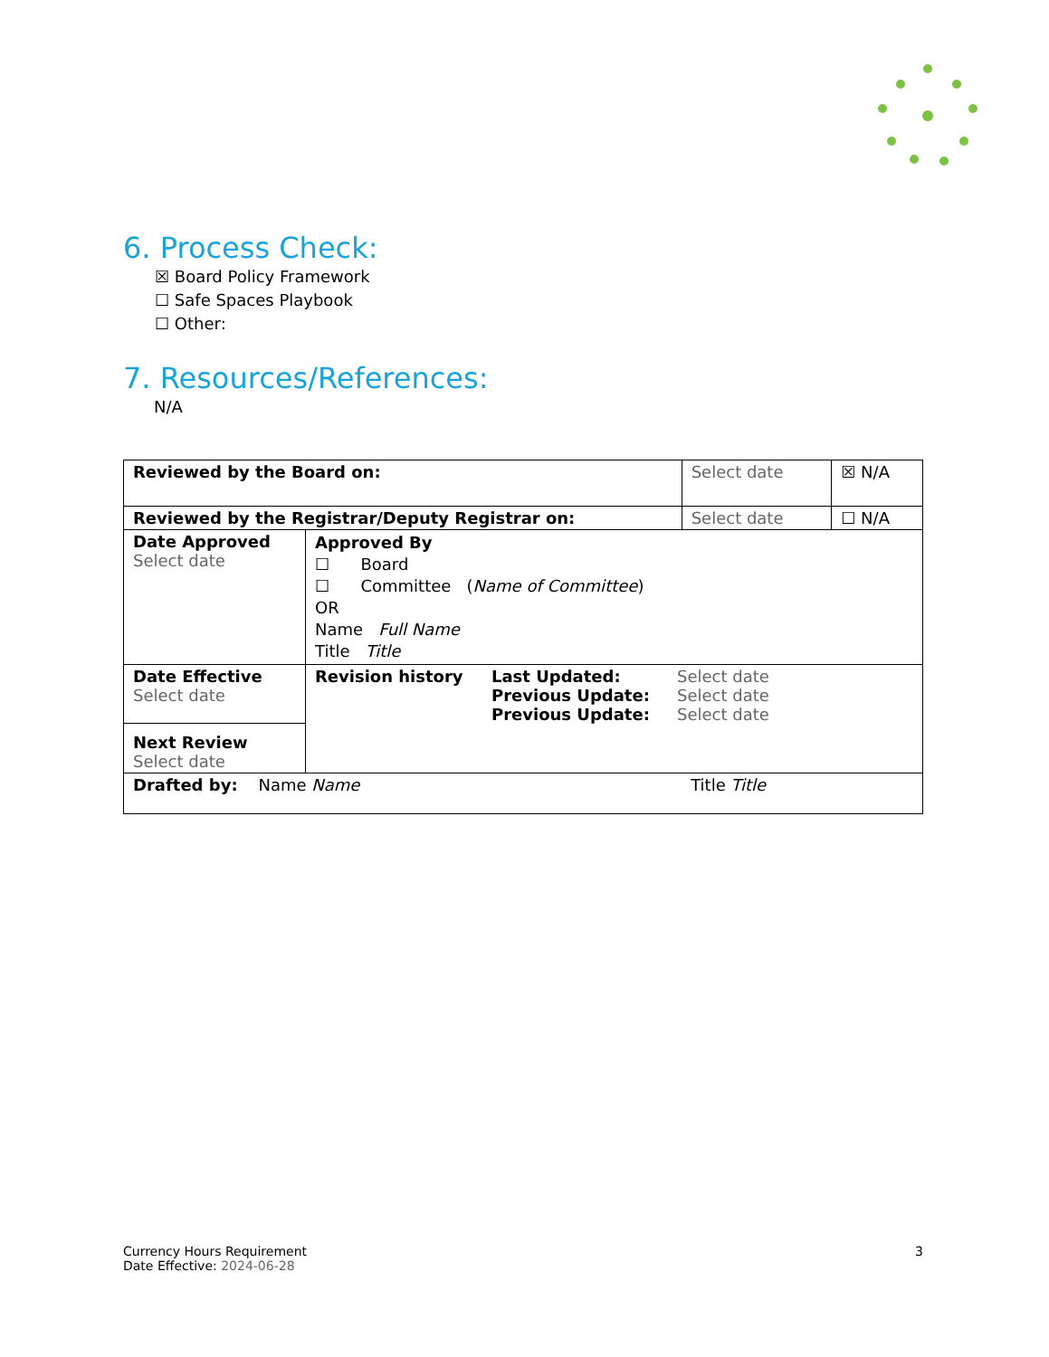6. Process Check:
☒ Board Policy Framework
☐ Safe Spaces Playbook
☐ Other:
7. Resources/References:
N/A
| Reviewed by the Board on: | | Select date | ☒ N/A |
| Reviewed by the Registrar/Deputy Registrar on: | | Select date | ☐ N/A |
| Date Approved Select date | Approved By ☐ Board ☐ Committee ( Name of Committee ) OR Name Full Name Title Title | | |
| Date Effective Select date | / Revision history / Last Updated: Previous Update: Previous Update: / Select date Select date Select date / | | |
| Next Review Select date | | | |
| Drafted by: Name Name | | Title Title | |
Currency Hours Requirement
Date Effective: 2024-06-28
3